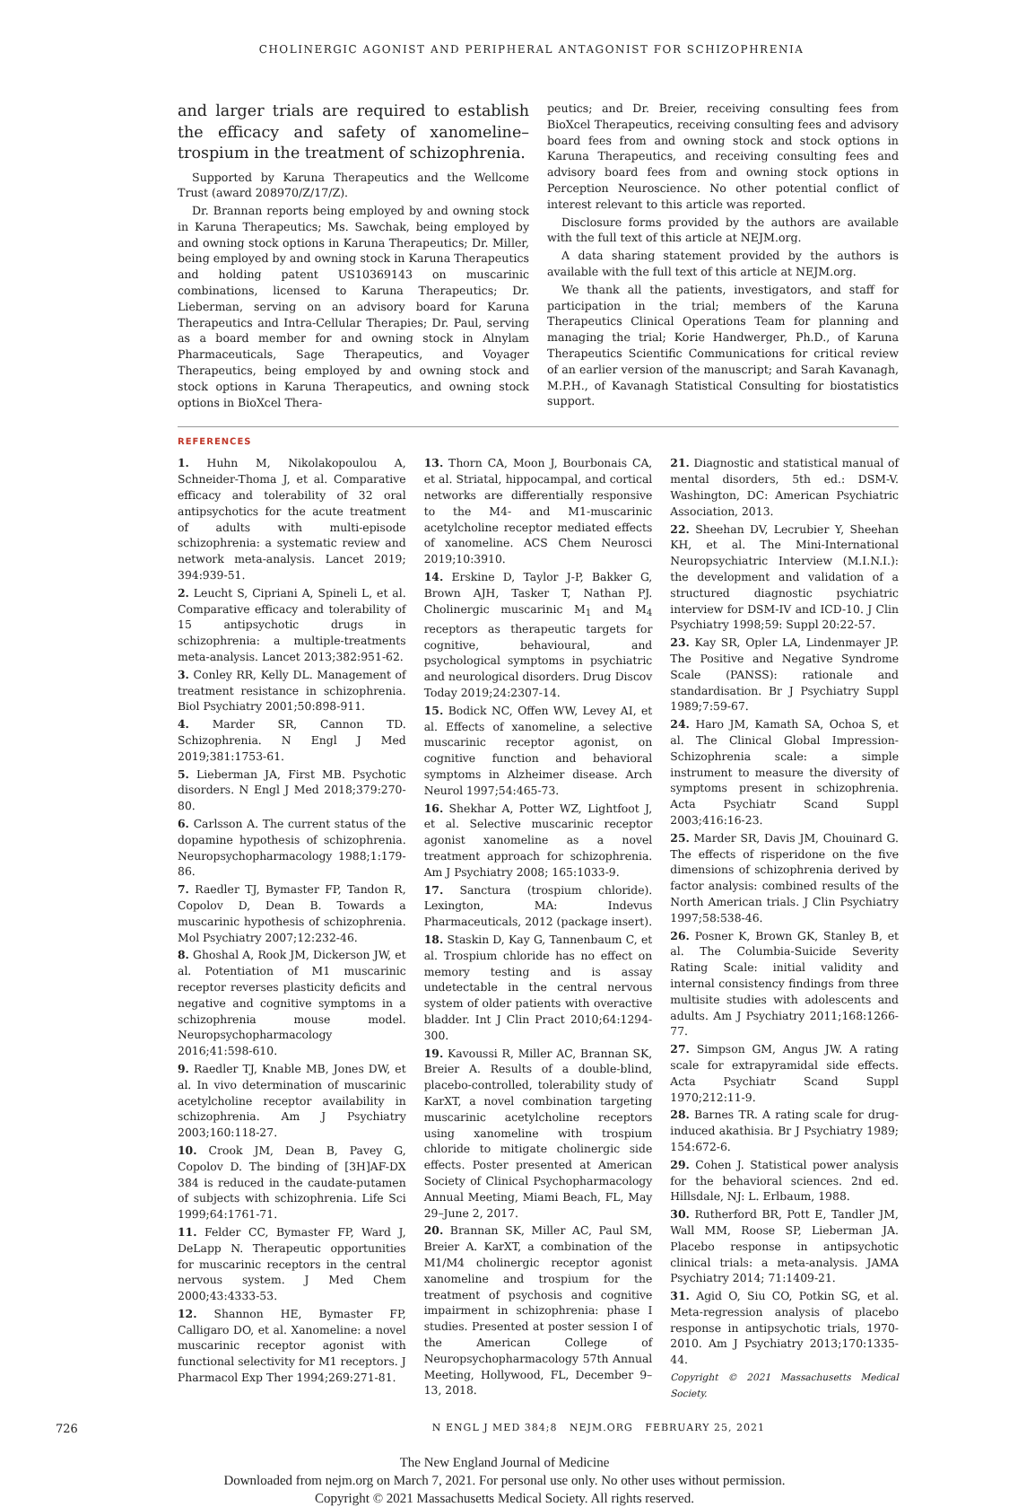CHOLINERGIC AGONIST AND PERIPHERAL ANTAGONIST FOR SCHIZOPHRENIA
and larger trials are required to establish the efficacy and safety of xanomeline–trospium in the treatment of schizophrenia.
Supported by Karuna Therapeutics and the Wellcome Trust (award 208970/Z/17/Z).
Dr. Brannan reports being employed by and owning stock in Karuna Therapeutics; Ms. Sawchak, being employed by and owning stock options in Karuna Therapeutics; Dr. Miller, being employed by and owning stock in Karuna Therapeutics and holding patent US10369143 on muscarinic combinations, licensed to Karuna Therapeutics; Dr. Lieberman, serving on an advisory board for Karuna Therapeutics and Intra-Cellular Therapies; Dr. Paul, serving as a board member for and owning stock in Alnylam Pharmaceuticals, Sage Therapeutics, and Voyager Therapeutics, being employed by and owning stock and stock options in Karuna Therapeutics, and owning stock options in BioXcel Thera-
peutics; and Dr. Breier, receiving consulting fees from BioXcel Therapeutics, receiving consulting fees and advisory board fees from and owning stock and stock options in Karuna Therapeutics, and receiving consulting fees and advisory board fees from and owning stock options in Perception Neuroscience. No other potential conflict of interest relevant to this article was reported.
Disclosure forms provided by the authors are available with the full text of this article at NEJM.org.
A data sharing statement provided by the authors is available with the full text of this article at NEJM.org.
We thank all the patients, investigators, and staff for participation in the trial; members of the Karuna Therapeutics Clinical Operations Team for planning and managing the trial; Korie Handwerger, Ph.D., of Karuna Therapeutics Scientific Communications for critical review of an earlier version of the manuscript; and Sarah Kavanagh, M.P.H., of Kavanagh Statistical Consulting for biostatistics support.
REFERENCES
1. Huhn M, Nikolakopoulou A, Schneider-Thoma J, et al. Comparative efficacy and tolerability of 32 oral antipsychotics for the acute treatment of adults with multi-episode schizophrenia: a systematic review and network meta-analysis. Lancet 2019; 394:939-51.
2. Leucht S, Cipriani A, Spineli L, et al. Comparative efficacy and tolerability of 15 antipsychotic drugs in schizophrenia: a multiple-treatments meta-analysis. Lancet 2013;382:951-62.
3. Conley RR, Kelly DL. Management of treatment resistance in schizophrenia. Biol Psychiatry 2001;50:898-911.
4. Marder SR, Cannon TD. Schizophrenia. N Engl J Med 2019;381:1753-61.
5. Lieberman JA, First MB. Psychotic disorders. N Engl J Med 2018;379:270-80.
6. Carlsson A. The current status of the dopamine hypothesis of schizophrenia. Neuropsychopharmacology 1988;1:179-86.
7. Raedler TJ, Bymaster FP, Tandon R, Copolov D, Dean B. Towards a muscarinic hypothesis of schizophrenia. Mol Psychiatry 2007;12:232-46.
8. Ghoshal A, Rook JM, Dickerson JW, et al. Potentiation of M1 muscarinic receptor reverses plasticity deficits and negative and cognitive symptoms in a schizophrenia mouse model. Neuropsychopharmacology 2016;41:598-610.
9. Raedler TJ, Knable MB, Jones DW, et al. In vivo determination of muscarinic acetylcholine receptor availability in schizophrenia. Am J Psychiatry 2003;160:118-27.
10. Crook JM, Dean B, Pavey G, Copolov D. The binding of [3H]AF-DX 384 is reduced in the caudate-putamen of subjects with schizophrenia. Life Sci 1999;64:1761-71.
11. Felder CC, Bymaster FP, Ward J, DeLapp N. Therapeutic opportunities for muscarinic receptors in the central nervous system. J Med Chem 2000;43:4333-53.
12. Shannon HE, Bymaster FP, Calligaro DO, et al. Xanomeline: a novel muscarinic receptor agonist with functional selectivity for M1 receptors. J Pharmacol Exp Ther 1994;269:271-81.
13. Thorn CA, Moon J, Bourbonais CA, et al. Striatal, hippocampal, and cortical networks are differentially responsive to the M4- and M1-muscarinic acetylcholine receptor mediated effects of xanomeline. ACS Chem Neurosci 2019;10:3910.
14. Erskine D, Taylor J-P, Bakker G, Brown AJH, Tasker T, Nathan PJ. Cholinergic muscarinic M<sub>1</sub> and M<sub>4</sub> receptors as therapeutic targets for cognitive, behavioural, and psychological symptoms in psychiatric and neurological disorders. Drug Discov Today 2019;24:2307-14.
15. Bodick NC, Offen WW, Levey AI, et al. Effects of xanomeline, a selective muscarinic receptor agonist, on cognitive function and behavioral symptoms in Alzheimer disease. Arch Neurol 1997;54:465-73.
16. Shekhar A, Potter WZ, Lightfoot J, et al. Selective muscarinic receptor agonist xanomeline as a novel treatment approach for schizophrenia. Am J Psychiatry 2008; 165:1033-9.
17. Sanctura (trospium chloride). Lexington, MA: Indevus Pharmaceuticals, 2012 (package insert).
18. Staskin D, Kay G, Tannenbaum C, et al. Trospium chloride has no effect on memory testing and is assay undetectable in the central nervous system of older patients with overactive bladder. Int J Clin Pract 2010;64:1294-300.
19. Kavoussi R, Miller AC, Brannan SK, Breier A. Results of a double-blind, placebo-controlled, tolerability study of KarXT, a novel combination targeting muscarinic acetylcholine receptors using xanomeline with trospium chloride to mitigate cholinergic side effects. Poster presented at American Society of Clinical Psychopharmacology Annual Meeting, Miami Beach, FL, May 29–June 2, 2017.
20. Brannan SK, Miller AC, Paul SM, Breier A. KarXT, a combination of the M1/M4 cholinergic receptor agonist xanomeline and trospium for the treatment of psychosis and cognitive impairment in schizophrenia: phase I studies. Presented at poster session I of the American College of Neuropsychopharmacology 57th Annual Meeting, Hollywood, FL, December 9–13, 2018.
21. Diagnostic and statistical manual of mental disorders, 5th ed.: DSM-V. Washington, DC: American Psychiatric Association, 2013.
22. Sheehan DV, Lecrubier Y, Sheehan KH, et al. The Mini-International Neuropsychiatric Interview (M.I.N.I.): the development and validation of a structured diagnostic psychiatric interview for DSM-IV and ICD-10. J Clin Psychiatry 1998;59: Suppl 20:22-57.
23. Kay SR, Opler LA, Lindenmayer JP. The Positive and Negative Syndrome Scale (PANSS): rationale and standardisation. Br J Psychiatry Suppl 1989;7:59-67.
24. Haro JM, Kamath SA, Ochoa S, et al. The Clinical Global Impression-Schizophrenia scale: a simple instrument to measure the diversity of symptoms present in schizophrenia. Acta Psychiatr Scand Suppl 2003;416:16-23.
25. Marder SR, Davis JM, Chouinard G. The effects of risperidone on the five dimensions of schizophrenia derived by factor analysis: combined results of the North American trials. J Clin Psychiatry 1997;58:538-46.
26. Posner K, Brown GK, Stanley B, et al. The Columbia-Suicide Severity Rating Scale: initial validity and internal consistency findings from three multisite studies with adolescents and adults. Am J Psychiatry 2011;168:1266-77.
27. Simpson GM, Angus JW. A rating scale for extrapyramidal side effects. Acta Psychiatr Scand Suppl 1970;212:11-9.
28. Barnes TR. A rating scale for drug-induced akathisia. Br J Psychiatry 1989; 154:672-6.
29. Cohen J. Statistical power analysis for the behavioral sciences. 2nd ed. Hillsdale, NJ: L. Erlbaum, 1988.
30. Rutherford BR, Pott E, Tandler JM, Wall MM, Roose SP, Lieberman JA. Placebo response in antipsychotic clinical trials: a meta-analysis. JAMA Psychiatry 2014; 71:1409-21.
31. Agid O, Siu CO, Potkin SG, et al. Meta-regression analysis of placebo response in antipsychotic trials, 1970-2010. Am J Psychiatry 2013;170:1335-44.
Copyright © 2021 Massachusetts Medical Society.
726 N ENGL J MED 384;8 NEJM.ORG FEBRUARY 25, 2021
The New England Journal of Medicine
Downloaded from nejm.org on March 7, 2021. For personal use only. No other uses without permission.
Copyright © 2021 Massachusetts Medical Society. All rights reserved.